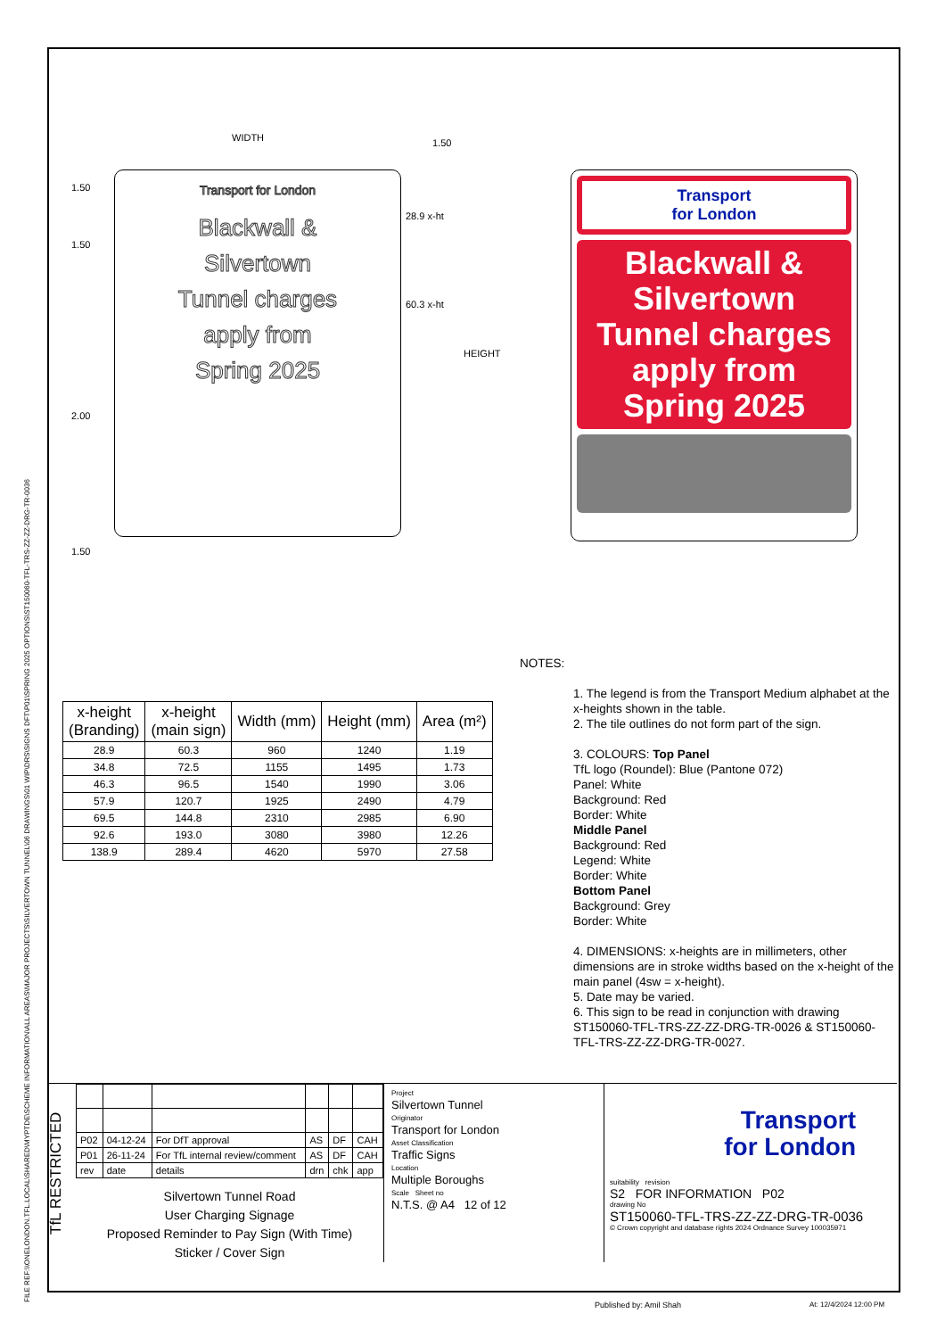FILE REF:\\ONELONDON.TFL.LOCAL\SHARED\MYPTDE\SCHEME INFORMATION\ALL AREAS\MAJOR PROJECTS\SILVERTOWN TUNNEL\06 DRAWINGS\01 WIP\DRS\SIGNS DFT\P01\SPRING 2025 OPTIONS\ST150060-TFL-TRS-ZZ-ZZ-DRG-TR-0036
WIDTH 1.50
1.50
1.50
2.00
1.50
28.9 x-ht
60.3 x-ht
HEIGHT
Transport for London
Blackwall &
Silvertown
Tunnel charges
apply from
Spring 2025
Transport
for London
Blackwall &
Silvertown
Tunnel charges
apply from
Spring 2025
| x-height (Branding) | x-height (main sign) | Width (mm) | Height (mm) | Area (m²) |
| --- | --- | --- | --- | --- |
| 28.9 | 60.3 | 960 | 1240 | 1.19 |
| 34.8 | 72.5 | 1155 | 1495 | 1.73 |
| 46.3 | 96.5 | 1540 | 1990 | 3.06 |
| 57.9 | 120.7 | 1925 | 2490 | 4.79 |
| 69.5 | 144.8 | 2310 | 2985 | 6.90 |
| 92.6 | 193.0 | 3080 | 3980 | 12.26 |
| 138.9 | 289.4 | 4620 | 5970 | 27.58 |
NOTES:
1. The legend is from the Transport Medium alphabet at the x-heights shown in the table.
2. The tile outlines do not form part of the sign.
3. COLOURS: Top Panel
TfL logo (Roundel): Blue (Pantone 072)
Panel: White
Background: Red
Border: White
Middle Panel
Background: Red
Legend: White
Border: White
Bottom Panel
Background: Grey
Border: White
4. DIMENSIONS: x-heights are in millimeters, other dimensions are in stroke widths based on the x-height of the main panel (4sw = x-height).
5. Date may be varied.
6. This sign to be read in conjunction with drawing ST150060-TFL-TRS-ZZ-ZZ-DRG-TR-0026 & ST150060-TFL-TRS-ZZ-ZZ-DRG-TR-0027.
TfL RESTRICTED
| P02 | 04-12-24 | For DfT approval | AS | DF | CAH |
| P01 | 26-11-24 | For TfL internal review/comment | AS | DF | CAH |
| rev | date | details | drn | chk | app |
Silvertown Tunnel Road
User Charging Signage
Proposed Reminder to Pay Sign (With Time)
Sticker / Cover Sign
Project
Silvertown Tunnel
Originator
Transport for London
Asset Classification
Traffic Signs
Location
Multiple Boroughs
Scale Sheet no
N.T.S. @ A4 12 of 12
Transport
for London
suitability revision
S2 FOR INFORMATION P02
drawing No
ST150060-TFL-TRS-ZZ-ZZ-DRG-TR-0036
© Crown copyright and database rights 2024 Ordnance Survey 100035971
Published by: Amil Shah At: 12/4/2024 12:00 PM